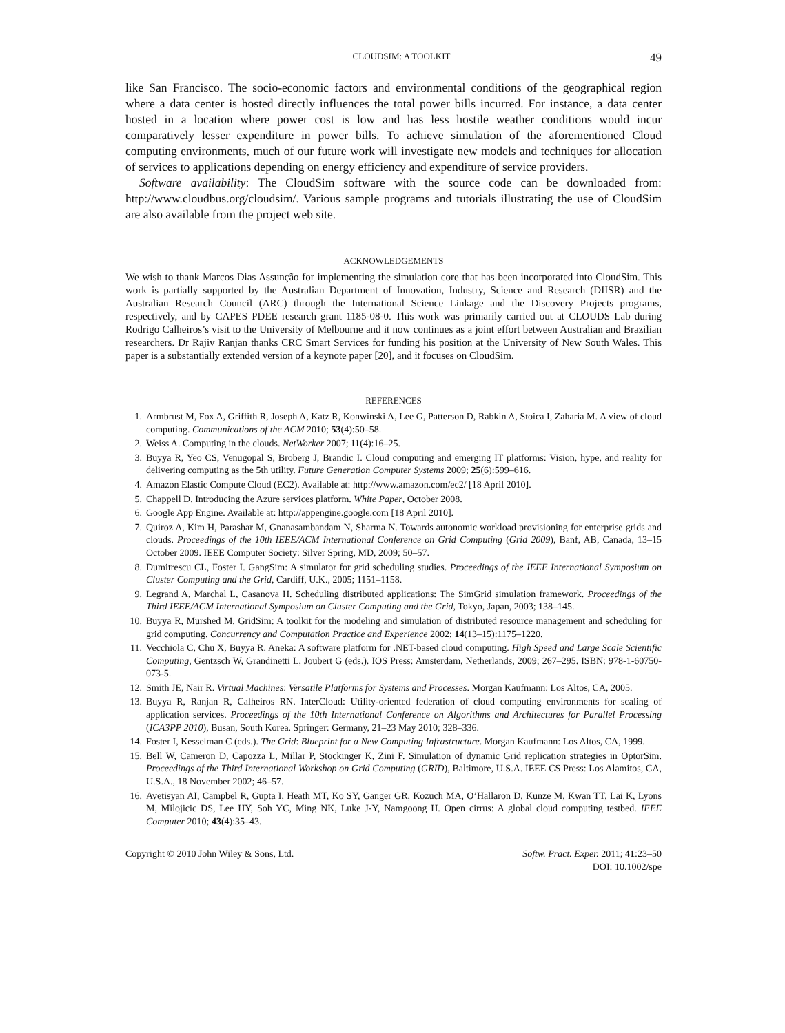CLOUDSIM: A TOOLKIT 49
like San Francisco. The socio-economic factors and environmental conditions of the geographical region where a data center is hosted directly influences the total power bills incurred. For instance, a data center hosted in a location where power cost is low and has less hostile weather conditions would incur comparatively lesser expenditure in power bills. To achieve simulation of the aforementioned Cloud computing environments, much of our future work will investigate new models and techniques for allocation of services to applications depending on energy efficiency and expenditure of service providers.
Software availability: The CloudSim software with the source code can be downloaded from: http://www.cloudbus.org/cloudsim/. Various sample programs and tutorials illustrating the use of CloudSim are also available from the project web site.
ACKNOWLEDGEMENTS
We wish to thank Marcos Dias Assunção for implementing the simulation core that has been incorporated into CloudSim. This work is partially supported by the Australian Department of Innovation, Industry, Science and Research (DIISR) and the Australian Research Council (ARC) through the International Science Linkage and the Discovery Projects programs, respectively, and by CAPES PDEE research grant 1185-08-0. This work was primarily carried out at CLOUDS Lab during Rodrigo Calheiros’s visit to the University of Melbourne and it now continues as a joint effort between Australian and Brazilian researchers. Dr Rajiv Ranjan thanks CRC Smart Services for funding his position at the University of New South Wales. This paper is a substantially extended version of a keynote paper [20], and it focuses on CloudSim.
REFERENCES
1. Armbrust M, Fox A, Griffith R, Joseph A, Katz R, Konwinski A, Lee G, Patterson D, Rabkin A, Stoica I, Zaharia M. A view of cloud computing. Communications of the ACM 2010; 53(4):50–58.
2. Weiss A. Computing in the clouds. NetWorker 2007; 11(4):16–25.
3. Buyya R, Yeo CS, Venugopal S, Broberg J, Brandic I. Cloud computing and emerging IT platforms: Vision, hype, and reality for delivering computing as the 5th utility. Future Generation Computer Systems 2009; 25(6):599–616.
4. Amazon Elastic Compute Cloud (EC2). Available at: http://www.amazon.com/ec2/ [18 April 2010].
5. Chappell D. Introducing the Azure services platform. White Paper, October 2008.
6. Google App Engine. Available at: http://appengine.google.com [18 April 2010].
7. Quiroz A, Kim H, Parashar M, Gnanasambandam N, Sharma N. Towards autonomic workload provisioning for enterprise grids and clouds. Proceedings of the 10th IEEE/ACM International Conference on Grid Computing (Grid 2009), Banf, AB, Canada, 13–15 October 2009. IEEE Computer Society: Silver Spring, MD, 2009; 50–57.
8. Dumitrescu CL, Foster I. GangSim: A simulator for grid scheduling studies. Proceedings of the IEEE International Symposium on Cluster Computing and the Grid, Cardiff, U.K., 2005; 1151–1158.
9. Legrand A, Marchal L, Casanova H. Scheduling distributed applications: The SimGrid simulation framework. Proceedings of the Third IEEE/ACM International Symposium on Cluster Computing and the Grid, Tokyo, Japan, 2003; 138–145.
10. Buyya R, Murshed M. GridSim: A toolkit for the modeling and simulation of distributed resource management and scheduling for grid computing. Concurrency and Computation Practice and Experience 2002; 14(13–15):1175–1220.
11. Vecchiola C, Chu X, Buyya R. Aneka: A software platform for .NET-based cloud computing. High Speed and Large Scale Scientific Computing, Gentzsch W, Grandinetti L, Joubert G (eds.). IOS Press: Amsterdam, Netherlands, 2009; 267–295. ISBN: 978-1-60750-073-5.
12. Smith JE, Nair R. Virtual Machines: Versatile Platforms for Systems and Processes. Morgan Kaufmann: Los Altos, CA, 2005.
13. Buyya R, Ranjan R, Calheiros RN. InterCloud: Utility-oriented federation of cloud computing environments for scaling of application services. Proceedings of the 10th International Conference on Algorithms and Architectures for Parallel Processing (ICA3PP 2010), Busan, South Korea. Springer: Germany, 21–23 May 2010; 328–336.
14. Foster I, Kesselman C (eds.). The Grid: Blueprint for a New Computing Infrastructure. Morgan Kaufmann: Los Altos, CA, 1999.
15. Bell W, Cameron D, Capozza L, Millar P, Stockinger K, Zini F. Simulation of dynamic Grid replication strategies in OptorSim. Proceedings of the Third International Workshop on Grid Computing (GRID), Baltimore, U.S.A. IEEE CS Press: Los Alamitos, CA, U.S.A., 18 November 2002; 46–57.
16. Avetisyan AI, Campbel R, Gupta I, Heath MT, Ko SY, Ganger GR, Kozuch MA, O’Hallaron D, Kunze M, Kwan TT, Lai K, Lyons M, Milojicic DS, Lee HY, Soh YC, Ming NK, Luke J-Y, Namgoong H. Open cirrus: A global cloud computing testbed. IEEE Computer 2010; 43(4):35–43.
Copyright © 2010 John Wiley & Sons, Ltd. Softw. Pract. Exper. 2011; 41:23–50
DOI: 10.1002/spe